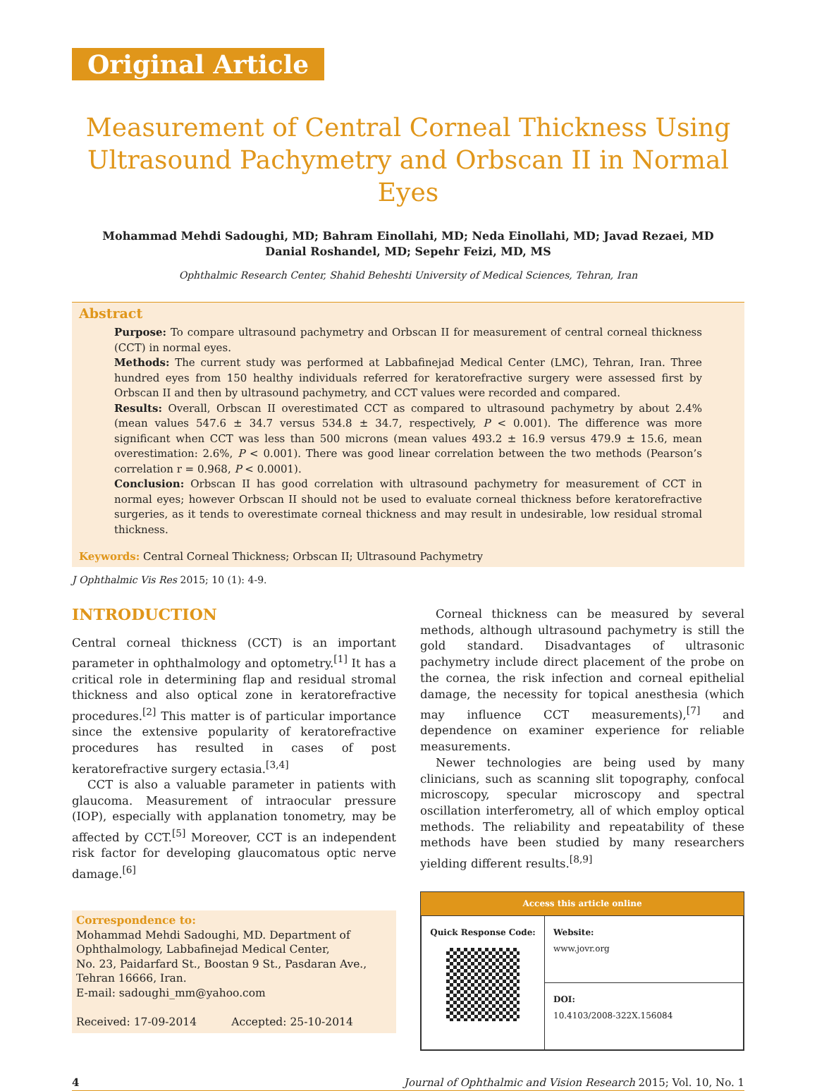Original Article
Measurement of Central Corneal Thickness Using Ultrasound Pachymetry and Orbscan II in Normal Eyes
Mohammad Mehdi Sadoughi, MD; Bahram Einollahi, MD; Neda Einollahi, MD; Javad Rezaei, MD
Danial Roshandel, MD; Sepehr Feizi, MD, MS
Ophthalmic Research Center, Shahid Beheshti University of Medical Sciences, Tehran, Iran
Abstract
Purpose: To compare ultrasound pachymetry and Orbscan II for measurement of central corneal thickness (CCT) in normal eyes.
Methods: The current study was performed at Labbafinejad Medical Center (LMC), Tehran, Iran. Three hundred eyes from 150 healthy individuals referred for keratorefractive surgery were assessed first by Orbscan II and then by ultrasound pachymetry, and CCT values were recorded and compared.
Results: Overall, Orbscan II overestimated CCT as compared to ultrasound pachymetry by about 2.4% (mean values 547.6 ± 34.7 versus 534.8 ± 34.7, respectively, P < 0.001). The difference was more significant when CCT was less than 500 microns (mean values 493.2 ± 16.9 versus 479.9 ± 15.6, mean overestimation: 2.6%, P < 0.001). There was good linear correlation between the two methods (Pearson’s correlation r = 0.968, P < 0.0001).
Conclusion: Orbscan II has good correlation with ultrasound pachymetry for measurement of CCT in normal eyes; however Orbscan II should not be used to evaluate corneal thickness before keratorefractive surgeries, as it tends to overestimate corneal thickness and may result in undesirable, low residual stromal thickness.
Keywords: Central Corneal Thickness; Orbscan II; Ultrasound Pachymetry
J Ophthalmic Vis Res 2015; 10 (1): 4-9.
INTRODUCTION
Central corneal thickness (CCT) is an important parameter in ophthalmology and optometry.<sup>[1]</sup> It has a critical role in determining flap and residual stromal thickness and also optical zone in keratorefractive procedures.<sup>[2]</sup> This matter is of particular importance since the extensive popularity of keratorefractive procedures has resulted in cases of post keratorefractive surgery ectasia.<sup>[3,4]</sup>
CCT is also a valuable parameter in patients with glaucoma. Measurement of intraocular pressure (IOP), especially with applanation tonometry, may be affected by CCT.<sup>[5]</sup> Moreover, CCT is an independent risk factor for developing glaucomatous optic nerve damage.<sup>[6]</sup>
Correspondence to:
Mohammad Mehdi Sadoughi, MD. Department of Ophthalmology, Labbafinejad Medical Center,
No. 23, Paidarfard St., Boostan 9 St., Pasdaran Ave.,
Tehran 16666, Iran.
E-mail: sadoughi_mm@yahoo.com
Received: 17-09-2014 Accepted: 25-10-2014
Corneal thickness can be measured by several methods, although ultrasound pachymetry is still the gold standard. Disadvantages of ultrasonic pachymetry include direct placement of the probe on the cornea, the risk infection and corneal epithelial damage, the necessity for topical anesthesia (which may influence CCT measurements),<sup>[7]</sup> and dependence on examiner experience for reliable measurements.
Newer technologies are being used by many clinicians, such as scanning slit topography, confocal microscopy, specular microscopy and spectral oscillation interferometry, all of which employ optical methods. The reliability and repeatability of these methods have been studied by many researchers yielding different results.<sup>[8,9]</sup>
Access this article online
| Quick Response Code: | Website: www.jovr.org |
| | DOI: 10.4103/2008-322X.156084 |
4 Journal of Ophthalmic and Vision Research 2015; Vol. 10, No. 1